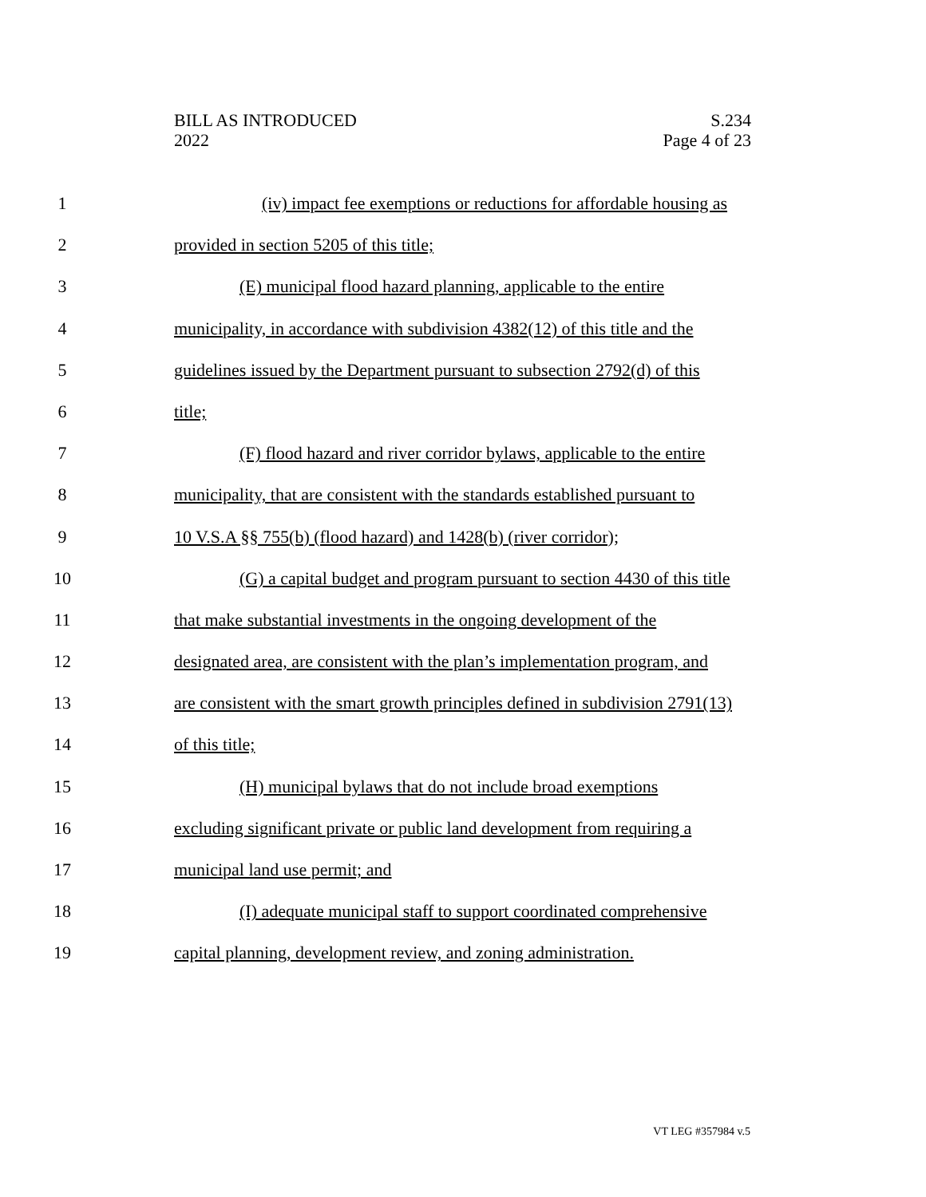BILL AS INTRODUCED
2022
S.234
Page 4 of 23
1 (iv) impact fee exemptions or reductions for affordable housing as
2 provided in section 5205 of this title;
3 (E) municipal flood hazard planning, applicable to the entire
4 municipality, in accordance with subdivision 4382(12) of this title and the
5 guidelines issued by the Department pursuant to subsection 2792(d) of this
6 title;
7 (F) flood hazard and river corridor bylaws, applicable to the entire
8 municipality, that are consistent with the standards established pursuant to
9 10 V.S.A §§ 755(b) (flood hazard) and 1428(b) (river corridor);
10 (G) a capital budget and program pursuant to section 4430 of this title
11 that make substantial investments in the ongoing development of the
12 designated area, are consistent with the plan’s implementation program, and
13 are consistent with the smart growth principles defined in subdivision 2791(13)
14 of this title;
15 (H) municipal bylaws that do not include broad exemptions
16 excluding significant private or public land development from requiring a
17 municipal land use permit; and
18 (I) adequate municipal staff to support coordinated comprehensive
19 capital planning, development review, and zoning administration.
VT LEG #357984 v.5